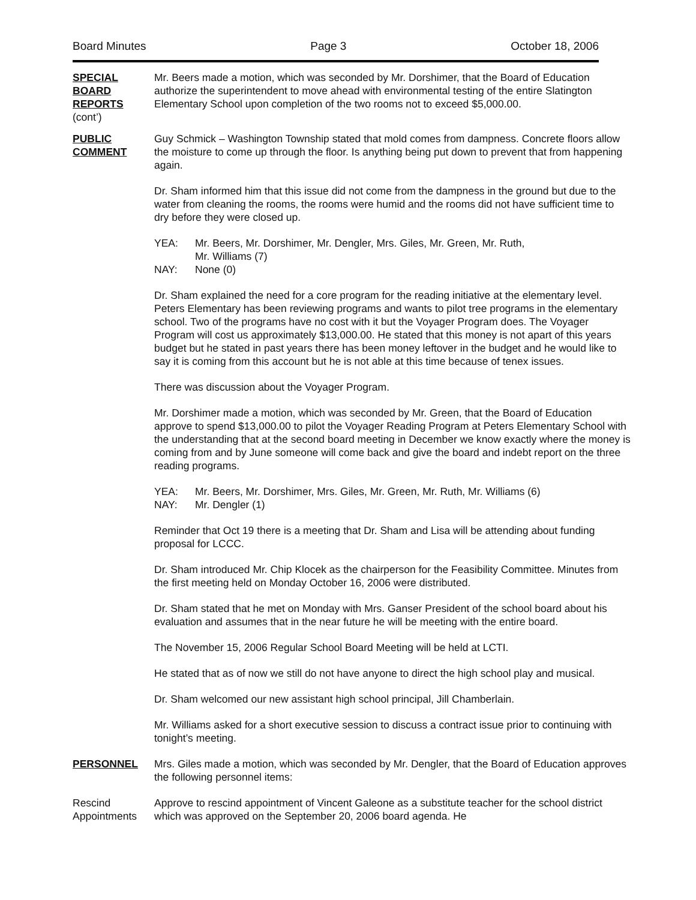Board Minutes Page 3 October 18, 2006
SPECIAL
BOARD
REPORTS
(cont’)
Mr. Beers made a motion, which was seconded by Mr. Dorshimer, that the Board of Education authorize the superintendent to move ahead with environmental testing of the entire Slatington Elementary School upon completion of the two rooms not to exceed $5,000.00.
PUBLIC
COMMENT
Guy Schmick – Washington Township stated that mold comes from dampness. Concrete floors allow the moisture to come up through the floor. Is anything being put down to prevent that from happening again.
Dr. Sham informed him that this issue did not come from the dampness in the ground but due to the water from cleaning the rooms, the rooms were humid and the rooms did not have sufficient time to dry before they were closed up.
YEA: Mr. Beers, Mr. Dorshimer, Mr. Dengler, Mrs. Giles, Mr. Green, Mr. Ruth,
Mr. Williams (7)
NAY: None (0)
Dr. Sham explained the need for a core program for the reading initiative at the elementary level. Peters Elementary has been reviewing programs and wants to pilot tree programs in the elementary school. Two of the programs have no cost with it but the Voyager Program does. The Voyager Program will cost us approximately $13,000.00. He stated that this money is not apart of this years budget but he stated in past years there has been money leftover in the budget and he would like to say it is coming from this account but he is not able at this time because of tenex issues.
There was discussion about the Voyager Program.
Mr. Dorshimer made a motion, which was seconded by Mr. Green, that the Board of Education approve to spend $13,000.00 to pilot the Voyager Reading Program at Peters Elementary School with the understanding that at the second board meeting in December we know exactly where the money is coming from and by June someone will come back and give the board and indebt report on the three reading programs.
YEA: Mr. Beers, Mr. Dorshimer, Mrs. Giles, Mr. Green, Mr. Ruth, Mr. Williams (6)
NAY: Mr. Dengler (1)
Reminder that Oct 19 there is a meeting that Dr. Sham and Lisa will be attending about funding proposal for LCCC.
Dr. Sham introduced Mr. Chip Klocek as the chairperson for the Feasibility Committee. Minutes from the first meeting held on Monday October 16, 2006 were distributed.
Dr. Sham stated that he met on Monday with Mrs. Ganser President of the school board about his evaluation and assumes that in the near future he will be meeting with the entire board.
The November 15, 2006 Regular School Board Meeting will be held at LCTI.
He stated that as of now we still do not have anyone to direct the high school play and musical.
Dr. Sham welcomed our new assistant high school principal, Jill Chamberlain.
Mr. Williams asked for a short executive session to discuss a contract issue prior to continuing with tonight’s meeting.
PERSONNEL Mrs. Giles made a motion, which was seconded by Mr. Dengler, that the Board of Education approves the following personnel items:
Rescind
Appointments
Approve to rescind appointment of Vincent Galeone as a substitute teacher for the school district which was approved on the September 20, 2006 board agenda. He